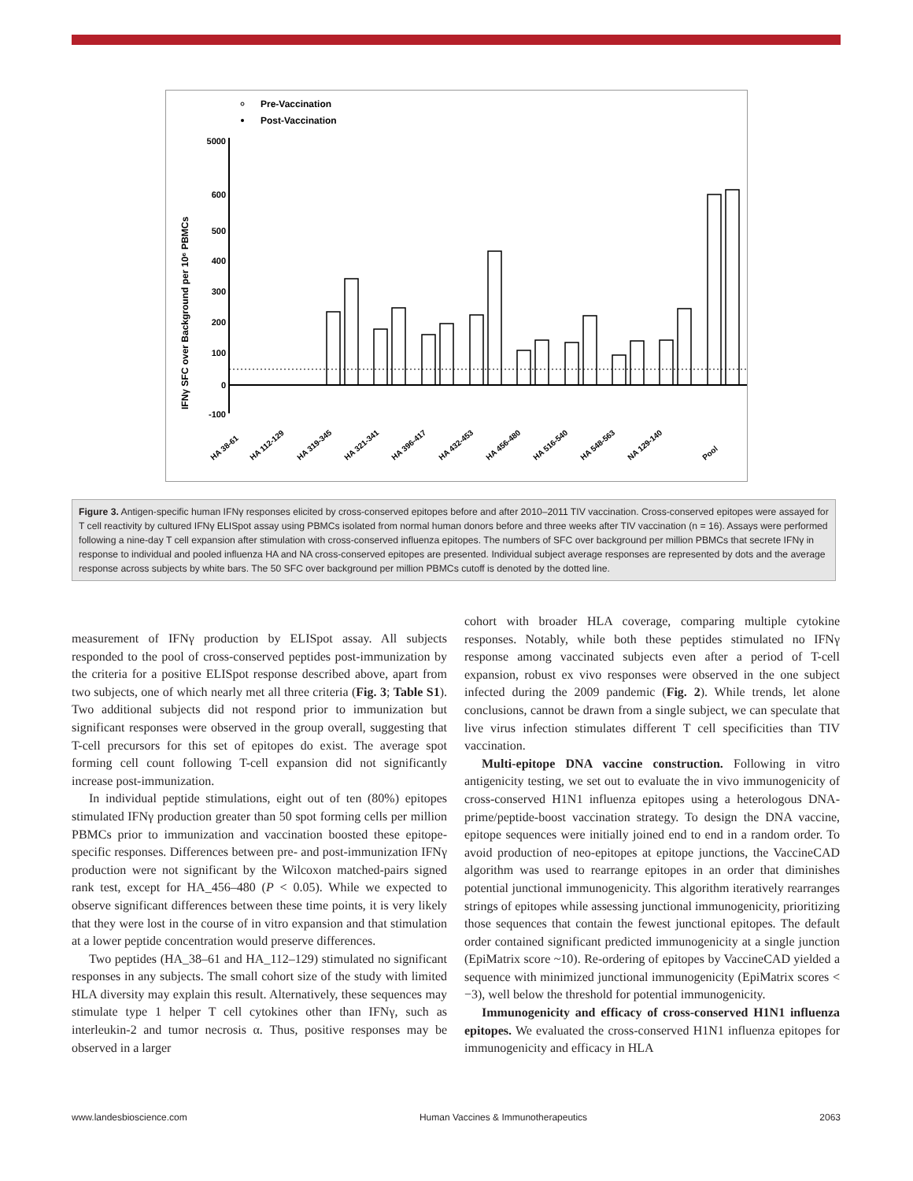Pre-Vaccination
Post-Vaccination
IFNγ SFC over Background per 10⁶ PBMCs
5000
600
500
400
300
200
100
0
-100
HA 38-61
HA 112-129
HA 319-345
HA 321-341
HA 396-417
HA 432-453
HA 456-480
HA 516-540
HA 548-563
NA 129-140
Pool
Figure 3. Antigen-specific human IFNγ responses elicited by cross-conserved epitopes before and after 2010–2011 TIV vaccination. Cross-conserved epitopes were assayed for T cell reactivity by cultured IFNγ ELISpot assay using PBMCs isolated from normal human donors before and three weeks after TIV vaccination (n = 16). Assays were performed following a nine-day T cell expansion after stimulation with cross-conserved influenza epitopes. The numbers of SFC over background per million PBMCs that secrete IFNγ in response to individual and pooled influenza HA and NA cross-conserved epitopes are presented. Individual subject average responses are represented by dots and the average response across subjects by white bars. The 50 SFC over background per million PBMCs cutoff is denoted by the dotted line.
measurement of IFNγ production by ELISpot assay. All subjects responded to the pool of cross-conserved peptides post-immunization by the criteria for a positive ELISpot response described above, apart from two subjects, one of which nearly met all three criteria (Fig. 3; Table S1). Two additional subjects did not respond prior to immunization but significant responses were observed in the group overall, suggesting that T-cell precursors for this set of epitopes do exist. The average spot forming cell count following T-cell expansion did not significantly increase post-immunization.
In individual peptide stimulations, eight out of ten (80%) epitopes stimulated IFNγ production greater than 50 spot forming cells per million PBMCs prior to immunization and vaccination boosted these epitope-specific responses. Differences between pre- and post-immunization IFNγ production were not significant by the Wilcoxon matched-pairs signed rank test, except for HA_456–480 (P < 0.05). While we expected to observe significant differences between these time points, it is very likely that they were lost in the course of in vitro expansion and that stimulation at a lower peptide concentration would preserve differences.
Two peptides (HA_38–61 and HA_112–129) stimulated no significant responses in any subjects. The small cohort size of the study with limited HLA diversity may explain this result. Alternatively, these sequences may stimulate type 1 helper T cell cytokines other than IFNγ, such as interleukin-2 and tumor necrosis α. Thus, positive responses may be observed in a larger
cohort with broader HLA coverage, comparing multiple cytokine responses. Notably, while both these peptides stimulated no IFNγ response among vaccinated subjects even after a period of T-cell expansion, robust ex vivo responses were observed in the one subject infected during the 2009 pandemic (Fig. 2). While trends, let alone conclusions, cannot be drawn from a single subject, we can speculate that live virus infection stimulates different T cell specificities than TIV vaccination.
Multi-epitope DNA vaccine construction. Following in vitro antigenicity testing, we set out to evaluate the in vivo immunogenicity of cross-conserved H1N1 influenza epitopes using a heterologous DNA-prime/peptide-boost vaccination strategy. To design the DNA vaccine, epitope sequences were initially joined end to end in a random order. To avoid production of neo-epitopes at epitope junctions, the VaccineCAD algorithm was used to rearrange epitopes in an order that diminishes potential junctional immunogenicity. This algorithm iteratively rearranges strings of epitopes while assessing junctional immunogenicity, prioritizing those sequences that contain the fewest junctional epitopes. The default order contained significant predicted immunogenicity at a single junction (EpiMatrix score ~10). Re-ordering of epitopes by VaccineCAD yielded a sequence with minimized junctional immunogenicity (EpiMatrix scores < −3), well below the threshold for potential immunogenicity.
Immunogenicity and efficacy of cross-conserved H1N1 influenza epitopes. We evaluated the cross-conserved H1N1 influenza epitopes for immunogenicity and efficacy in HLA
www.landesbioscience.com Human Vaccines & Immunotherapeutics 2063